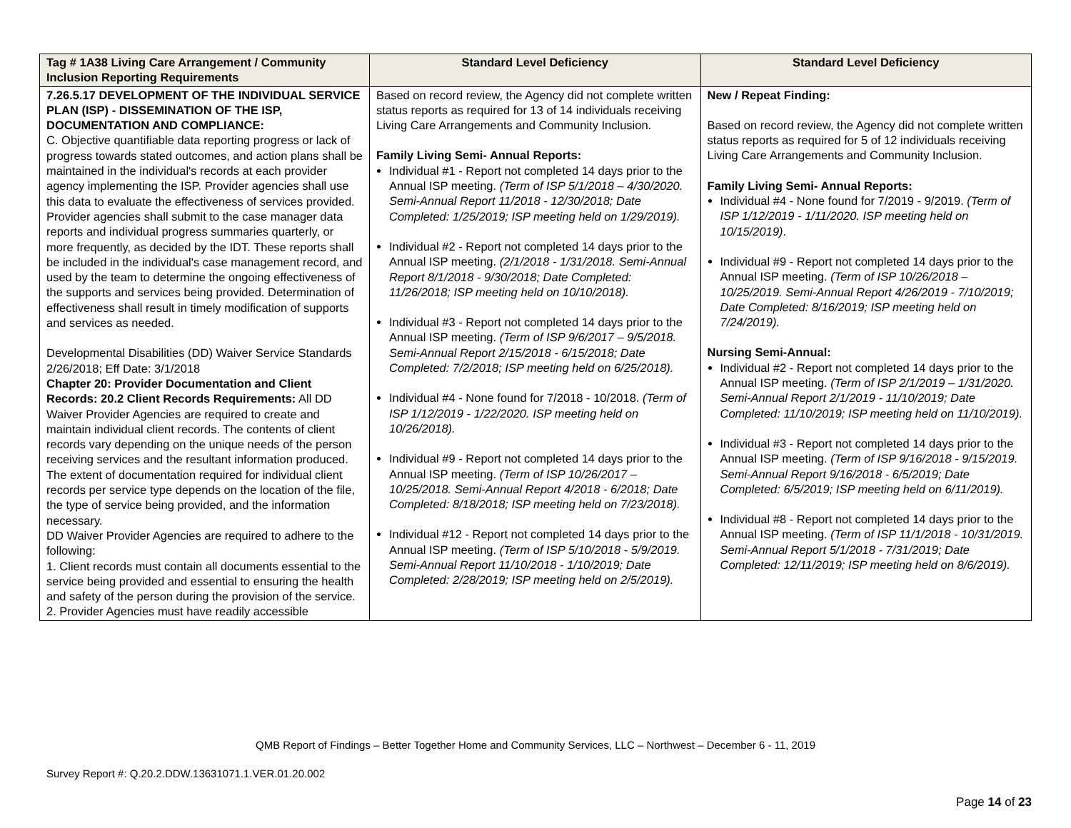| Tag # 1A38 Living Care Arrangement / Community Inclusion Reporting Requirements | Standard Level Deficiency | Standard Level Deficiency |
| --- | --- | --- |
| 7.26.5.17 DEVELOPMENT OF THE INDIVIDUAL SERVICE PLAN (ISP) - DISSEMINATION OF THE ISP, DOCUMENTATION AND COMPLIANCE: C. Objective quantifiable data reporting progress or lack of progress towards stated outcomes, and action plans shall be maintained in the individual's records at each provider agency implementing the ISP. Provider agencies shall use this data to evaluate the effectiveness of services provided. Provider agencies shall submit to the case manager data reports and individual progress summaries quarterly, or more frequently, as decided by the IDT. These reports shall be included in the individual's case management record, and used by the team to determine the ongoing effectiveness of the supports and services being provided. Determination of effectiveness shall result in timely modification of supports and services as needed. Developmental Disabilities (DD) Waiver Service Standards 2/26/2018; Eff Date: 3/1/2018 Chapter 20: Provider Documentation and Client Records: 20.2 Client Records Requirements: All DD Waiver Provider Agencies are required to create and maintain individual client records. The contents of client records vary depending on the unique needs of the person receiving services and the resultant information produced. The extent of documentation required for individual client records per service type depends on the location of the file, the type of service being provided, and the information necessary. DD Waiver Provider Agencies are required to adhere to the following: 1. Client records must contain all documents essential to the service being provided and essential to ensuring the health and safety of the person during the provision of the service. 2. Provider Agencies must have readily accessible | Based on record review, the Agency did not complete written status reports as required for 13 of 14 individuals receiving Living Care Arrangements and Community Inclusion. Family Living Semi- Annual Reports: Individual #1 - Report not completed 14 days prior to the Annual ISP meeting. (Term of ISP 5/1/2018 – 4/30/2020. Semi-Annual Report 11/2018 - 12/30/2018; Date Completed: 1/25/2019; ISP meeting held on 1/29/2019). Individual #2 - Report not completed 14 days prior to the Annual ISP meeting. (2/1/2018 - 1/31/2018. Semi-Annual Report 8/1/2018 - 9/30/2018; Date Completed: 11/26/2018; ISP meeting held on 10/10/2018). Individual #3 - Report not completed 14 days prior to the Annual ISP meeting. (Term of ISP 9/6/2017 – 9/5/2018. Semi-Annual Report 2/15/2018 - 6/15/2018; Date Completed: 7/2/2018; ISP meeting held on 6/25/2018). Individual #4 - None found for 7/2018 - 10/2018. (Term of ISP 1/12/2019 - 1/22/2020. ISP meeting held on 10/26/2018). Individual #9 - Report not completed 14 days prior to the Annual ISP meeting. (Term of ISP 10/26/2017 – 10/25/2018. Semi-Annual Report 4/2018 - 6/2018; Date Completed: 8/18/2018; ISP meeting held on 7/23/2018). Individual #12 - Report not completed 14 days prior to the Annual ISP meeting. (Term of ISP 5/10/2018 - 5/9/2019. Semi-Annual Report 11/10/2018 - 1/10/2019; Date Completed: 2/28/2019; ISP meeting held on 2/5/2019). | New / Repeat Finding: Based on record review, the Agency did not complete written status reports as required for 5 of 12 individuals receiving Living Care Arrangements and Community Inclusion. Family Living Semi- Annual Reports: Individual #4 - None found for 7/2019 - 9/2019. (Term of ISP 1/12/2019 - 1/11/2020. ISP meeting held on 10/15/2019) . Individual #9 - Report not completed 14 days prior to the Annual ISP meeting. (Term of ISP 10/26/2018 – 10/25/2019. Semi-Annual Report 4/26/2019 - 7/10/2019; Date Completed: 8/16/2019; ISP meeting held on 7/24/2019). Nursing Semi-Annual: Individual #2 - Report not completed 14 days prior to the Annual ISP meeting. (Term of ISP 2/1/2019 – 1/31/2020. Semi-Annual Report 2/1/2019 - 11/10/2019; Date Completed: 11/10/2019; ISP meeting held on 11/10/2019). Individual #3 - Report not completed 14 days prior to the Annual ISP meeting. (Term of ISP 9/16/2018 - 9/15/2019. Semi-Annual Report 9/16/2018 - 6/5/2019; Date Completed: 6/5/2019; ISP meeting held on 6/11/2019). Individual #8 - Report not completed 14 days prior to the Annual ISP meeting. (Term of ISP 11/1/2018 - 10/31/2019. Semi-Annual Report 5/1/2018 - 7/31/2019; Date Completed: 12/11/2019; ISP meeting held on 8/6/2019). |
QMB Report of Findings – Better Together Home and Community Services, LLC – Northwest – December 6 - 11, 2019
Survey Report #: Q.20.2.DDW.13631071.1.VER.01.20.002
Page 14 of 23